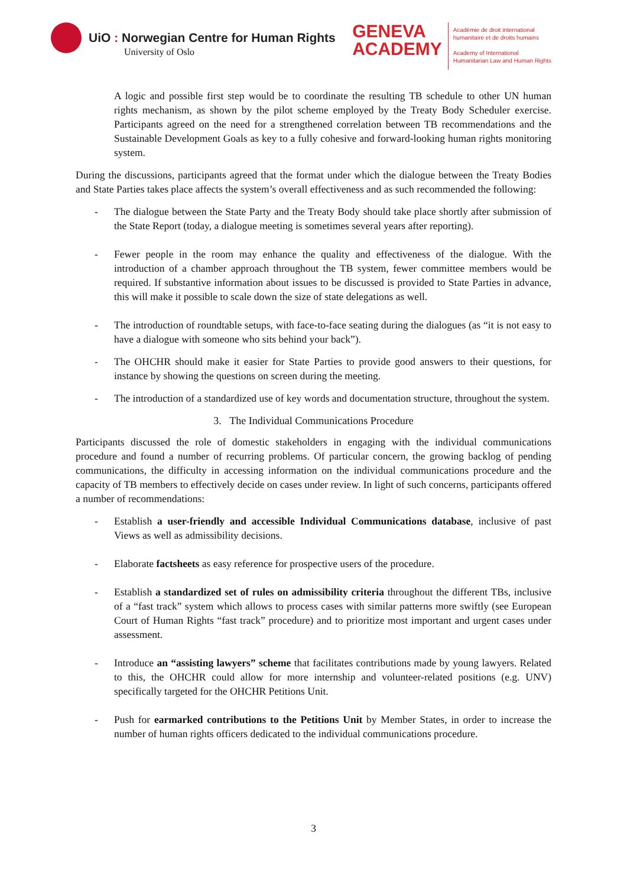UiO : Norwegian Centre for Human Rights
University of Oslo
GENEVA
ACADEMY
Académie de droit international
humanitaire et de droits humains
Academy of International
Humanitarian Law and Human Rights
A logic and possible first step would be to coordinate the resulting TB schedule to other UN human rights mechanism, as shown by the pilot scheme employed by the Treaty Body Scheduler exercise. Participants agreed on the need for a strengthened correlation between TB recommendations and the Sustainable Development Goals as key to a fully cohesive and forward-looking human rights monitoring system.
During the discussions, participants agreed that the format under which the dialogue between the Treaty Bodies and State Parties takes place affects the system’s overall effectiveness and as such recommended the following:
- The dialogue between the State Party and the Treaty Body should take place shortly after submission of the State Report (today, a dialogue meeting is sometimes several years after reporting).
- Fewer people in the room may enhance the quality and effectiveness of the dialogue. With the introduction of a chamber approach throughout the TB system, fewer committee members would be required. If substantive information about issues to be discussed is provided to State Parties in advance, this will make it possible to scale down the size of state delegations as well.
- The introduction of roundtable setups, with face-to-face seating during the dialogues (as “it is not easy to have a dialogue with someone who sits behind your back”).
- The OHCHR should make it easier for State Parties to provide good answers to their questions, for instance by showing the questions on screen during the meeting.
- The introduction of a standardized use of key words and documentation structure, throughout the system.
3. The Individual Communications Procedure
Participants discussed the role of domestic stakeholders in engaging with the individual communications procedure and found a number of recurring problems. Of particular concern, the growing backlog of pending communications, the difficulty in accessing information on the individual communications procedure and the capacity of TB members to effectively decide on cases under review. In light of such concerns, participants offered a number of recommendations:
- Establish a user-friendly and accessible Individual Communications database, inclusive of past Views as well as admissibility decisions.
- Elaborate factsheets as easy reference for prospective users of the procedure.
- Establish a standardized set of rules on admissibility criteria throughout the different TBs, inclusive of a “fast track” system which allows to process cases with similar patterns more swiftly (see European Court of Human Rights “fast track” procedure) and to prioritize most important and urgent cases under assessment.
- Introduce an “assisting lawyers” scheme that facilitates contributions made by young lawyers. Related to this, the OHCHR could allow for more internship and volunteer-related positions (e.g. UNV) specifically targeted for the OHCHR Petitions Unit.
- Push for earmarked contributions to the Petitions Unit by Member States, in order to increase the number of human rights officers dedicated to the individual communications procedure.
3